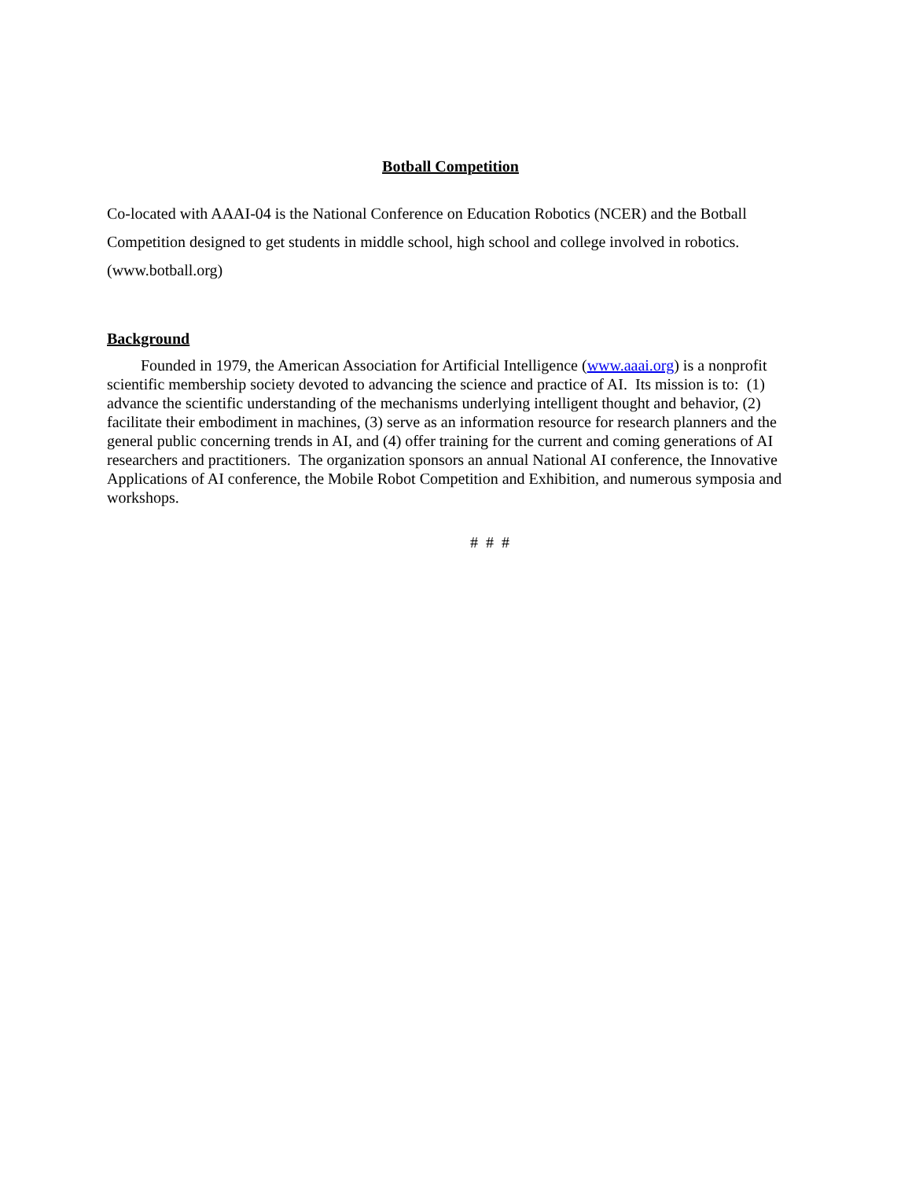Botball Competition
Co-located with AAAI-04 is the National Conference on Education Robotics (NCER) and the Botball Competition designed to get students in middle school, high school and college involved in robotics. (www.botball.org)
Background
Founded in 1979, the American Association for Artificial Intelligence (www.aaai.org) is a nonprofit scientific membership society devoted to advancing the science and practice of AI. Its mission is to: (1) advance the scientific understanding of the mechanisms underlying intelligent thought and behavior, (2) facilitate their embodiment in machines, (3) serve as an information resource for research planners and the general public concerning trends in AI, and (4) offer training for the current and coming generations of AI researchers and practitioners. The organization sponsors an annual National AI conference, the Innovative Applications of AI conference, the Mobile Robot Competition and Exhibition, and numerous symposia and workshops.
# # #